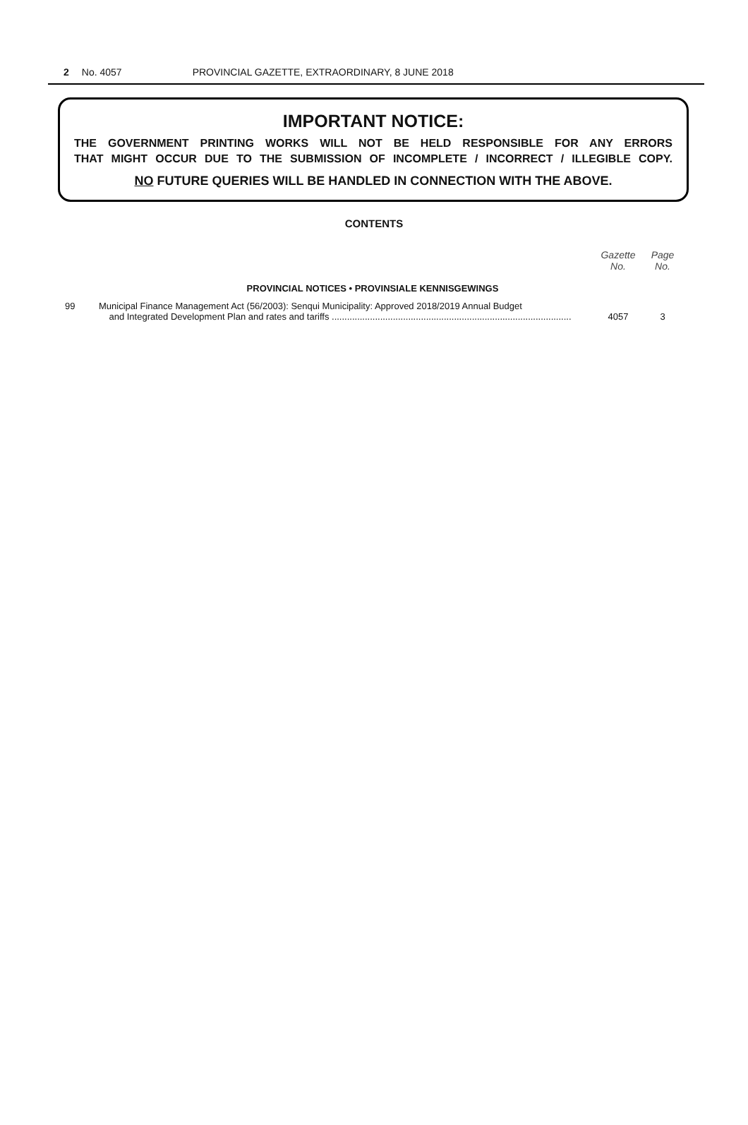2 No. 4057 PROVINCIAL GAZETTE, EXTRAORDINARY, 8 JUNE 2018
IMPORTANT NOTICE:
THE GOVERNMENT PRINTING WORKS WILL NOT BE HELD RESPONSIBLE FOR ANY ERRORS
THAT MIGHT OCCUR DUE TO THE SUBMISSION OF INCOMPLETE / INCORRECT / ILLEGIBLE COPY.
NO FUTURE QUERIES WILL BE HANDLED IN CONNECTION WITH THE ABOVE.
CONTENTS
| | | Gazette No. | Page No. |
| --- | --- | --- | --- |
| PROVINCIAL NOTICES • PROVINSIALE KENNISGEWINGS | | | |
| 99 | Municipal Finance Management Act (56/2003): Senqui Municipality: Approved 2018/2019 Annual Budget and Integrated Development Plan and rates and tariffs .............................................................................................. | 4057 | 3 |